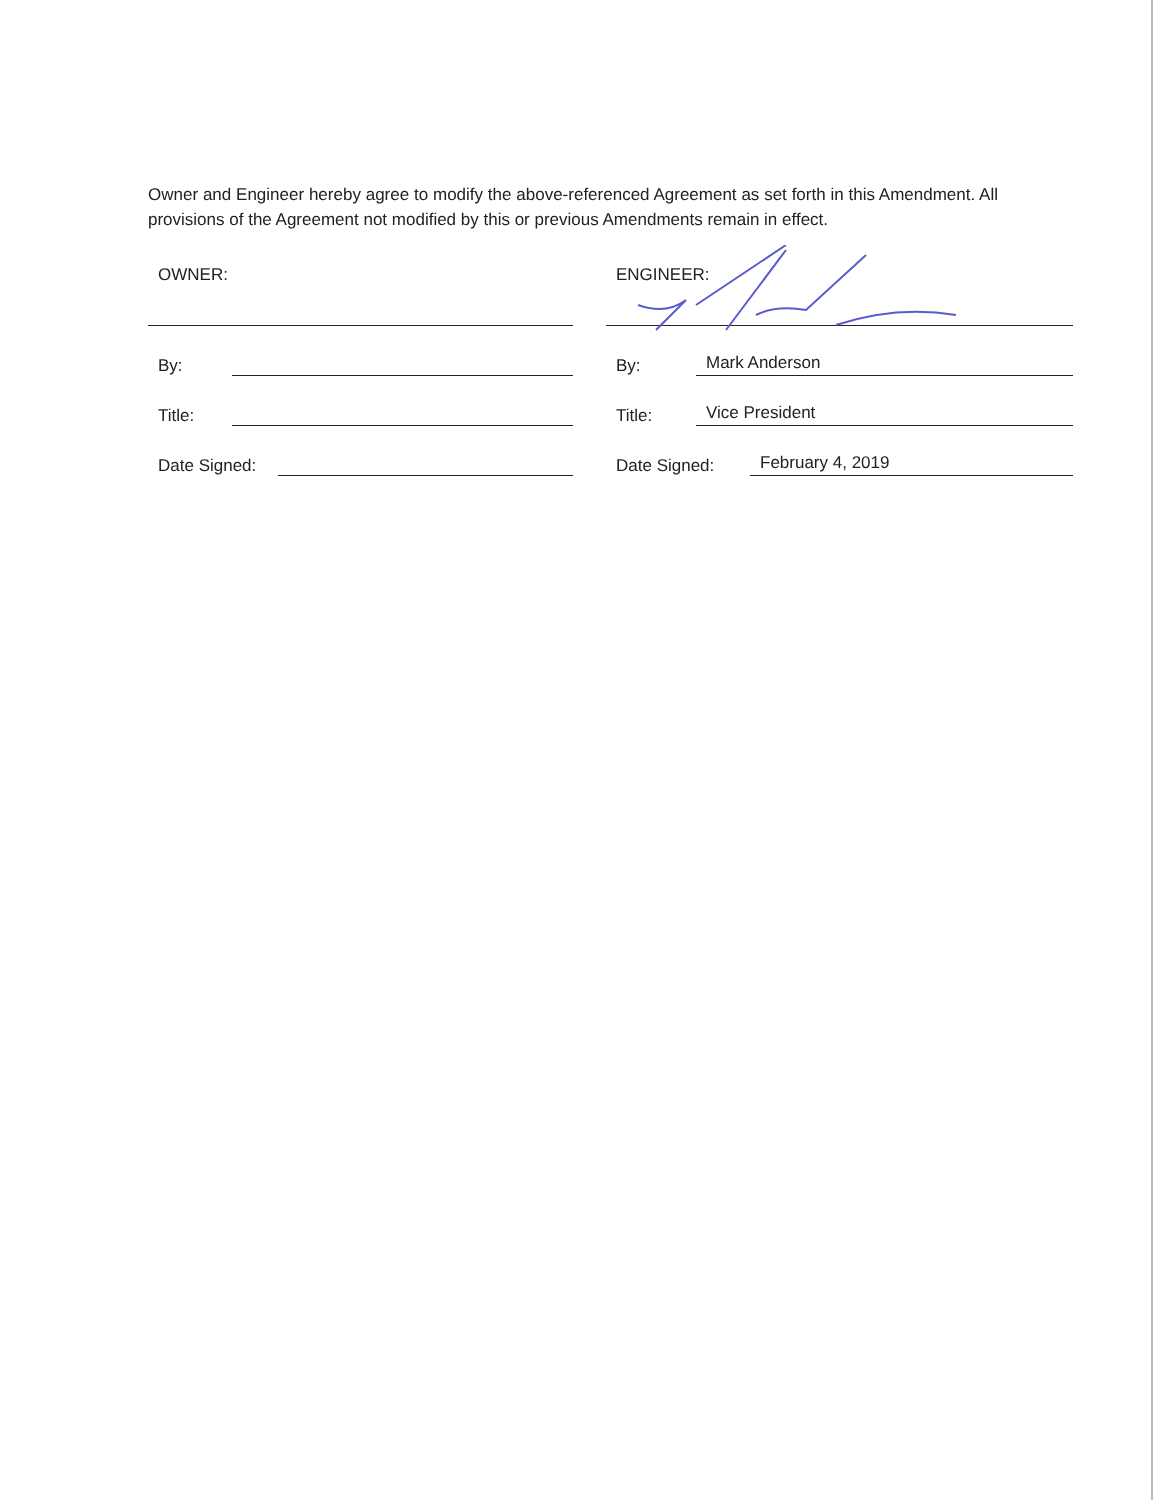Owner and Engineer hereby agree to modify the above-referenced Agreement as set forth in this Amendment. All provisions of the Agreement not modified by this or previous Amendments remain in effect.
OWNER:
By:
Title:
Date Signed:
ENGINEER:
By: Mark Anderson
Title: Vice President
Date Signed: February 4, 2019